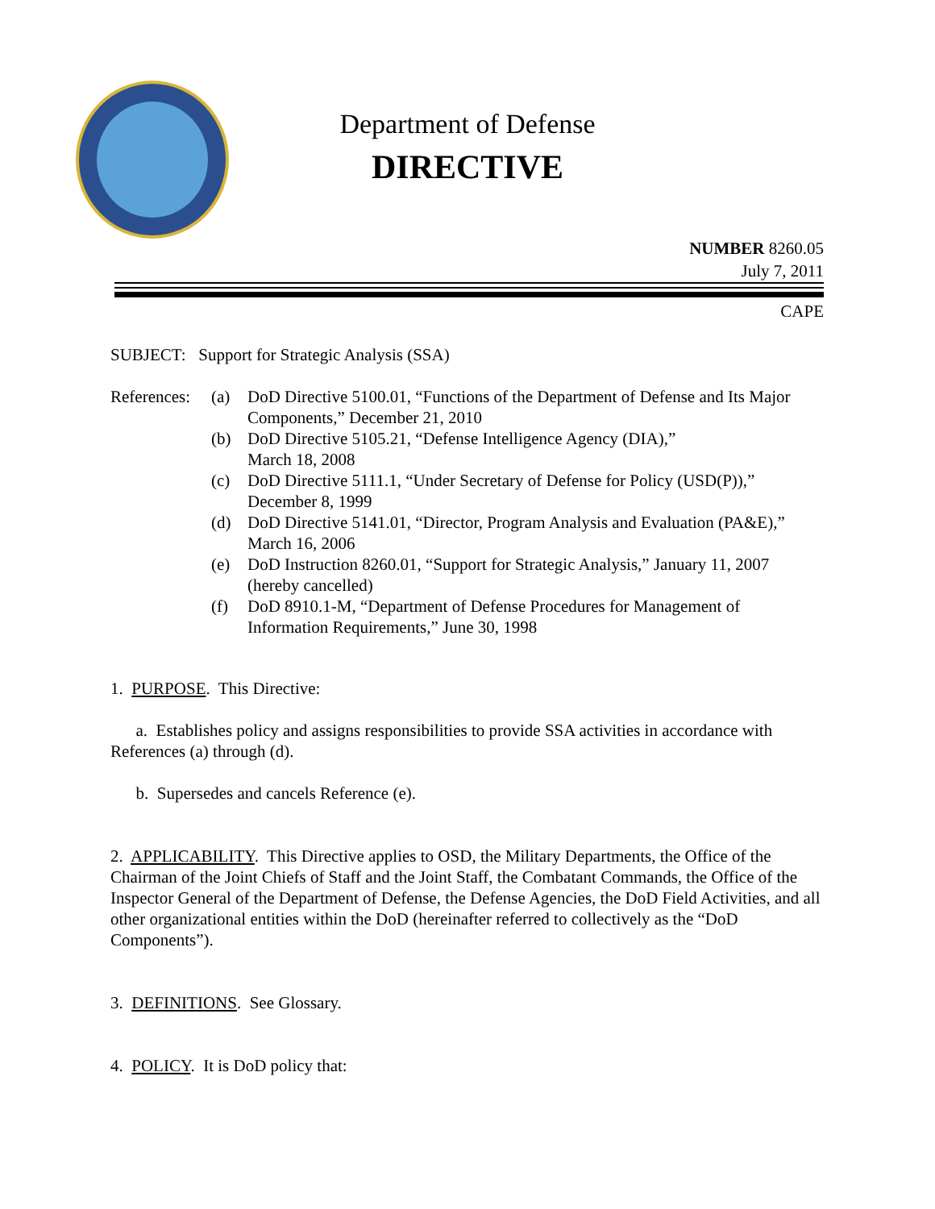Department of Defense
DIRECTIVE
NUMBER 8260.05
July 7, 2011
CAPE
SUBJECT: Support for Strategic Analysis (SSA)
References: (a) DoD Directive 5100.01, “Functions of the Department of Defense and Its Major Components,” December 21, 2010
(b) DoD Directive 5105.21, “Defense Intelligence Agency (DIA),”
March 18, 2008
(c) DoD Directive 5111.1, “Under Secretary of Defense for Policy (USD(P)),” December 8, 1999
(d) DoD Directive 5141.01, “Director, Program Analysis and Evaluation (PA&E),” March 16, 2006
(e) DoD Instruction 8260.01, “Support for Strategic Analysis,” January 11, 2007 (hereby cancelled)
(f) DoD 8910.1-M, “Department of Defense Procedures for Management of Information Requirements,” June 30, 1998
1. PURPOSE. This Directive:
a. Establishes policy and assigns responsibilities to provide SSA activities in accordance with References (a) through (d).
b. Supersedes and cancels Reference (e).
2. APPLICABILITY. This Directive applies to OSD, the Military Departments, the Office of the Chairman of the Joint Chiefs of Staff and the Joint Staff, the Combatant Commands, the Office of the Inspector General of the Department of Defense, the Defense Agencies, the DoD Field Activities, and all other organizational entities within the DoD (hereinafter referred to collectively as the “DoD Components”).
3. DEFINITIONS. See Glossary.
4. POLICY. It is DoD policy that: